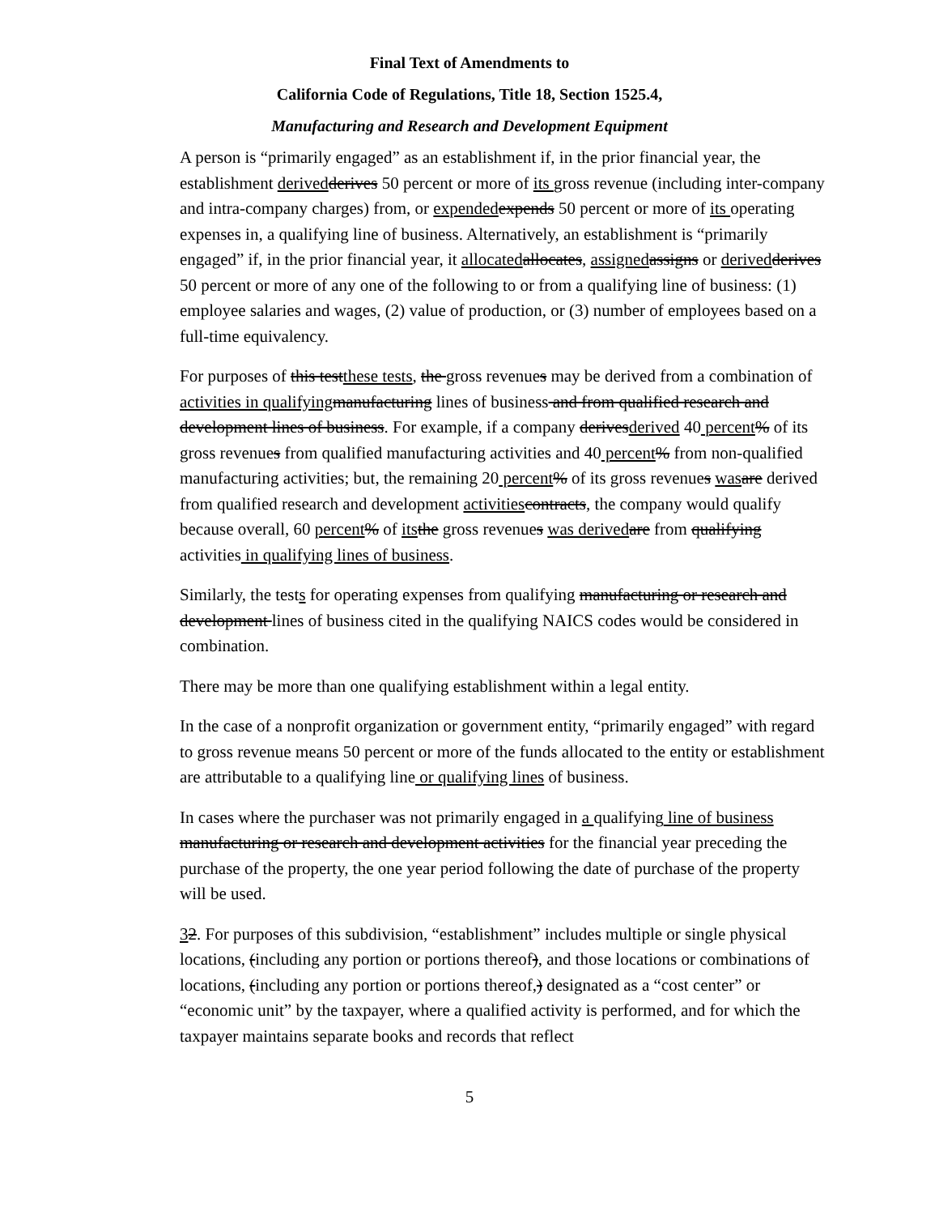Final Text of Amendments to
California Code of Regulations, Title 18, Section 1525.4,
Manufacturing and Research and Development Equipment
A person is “primarily engaged” as an establishment if, in the prior financial year, the establishment derived derives 50 percent or more of its gross revenue (including inter-company and intra-company charges) from, or expended expends 50 percent or more of its operating expenses in, a qualifying line of business. Alternatively, an establishment is “primarily engaged” if, in the prior financial year, it allocated allocates, assigned assigns or derived derives 50 percent or more of any one of the following to or from a qualifying line of business: (1) employee salaries and wages, (2) value of production, or (3) number of employees based on a full-time equivalency.
For purposes of this testthese tests, the gross revenues may be derived from a combination of activities in qualifying manufacturing lines of business and from qualified research and development lines of business. For example, if a company derivesderived 40 percent% of its gross revenues from qualified manufacturing activities and 40 percent% from non-qualified manufacturing activities; but, the remaining 20 percent% of its gross revenues was are derived from qualified research and development activities contracts, the company would qualify because overall, 60 percent% of its the gross revenues was derived are from qualifying activities in qualifying lines of business.
Similarly, the tests for operating expenses from qualifying manufacturing or research and development lines of business cited in the qualifying NAICS codes would be considered in combination.
There may be more than one qualifying establishment within a legal entity.
In the case of a nonprofit organization or government entity, “primarily engaged” with regard to gross revenue means 50 percent or more of the funds allocated to the entity or establishment are attributable to a qualifying line or qualifying lines of business.
In cases where the purchaser was not primarily engaged in a qualifying line of business manufacturing or research and development activities for the financial year preceding the purchase of the property, the one year period following the date of purchase of the property will be used.
32. For purposes of this subdivision, “establishment” includes multiple or single physical locations, (including any portion or portions thereof), and those locations or combinations of locations, (including any portion or portions thereof,) designated as a “cost center” or “economic unit” by the taxpayer, where a qualified activity is performed, and for which the taxpayer maintains separate books and records that reflect
5